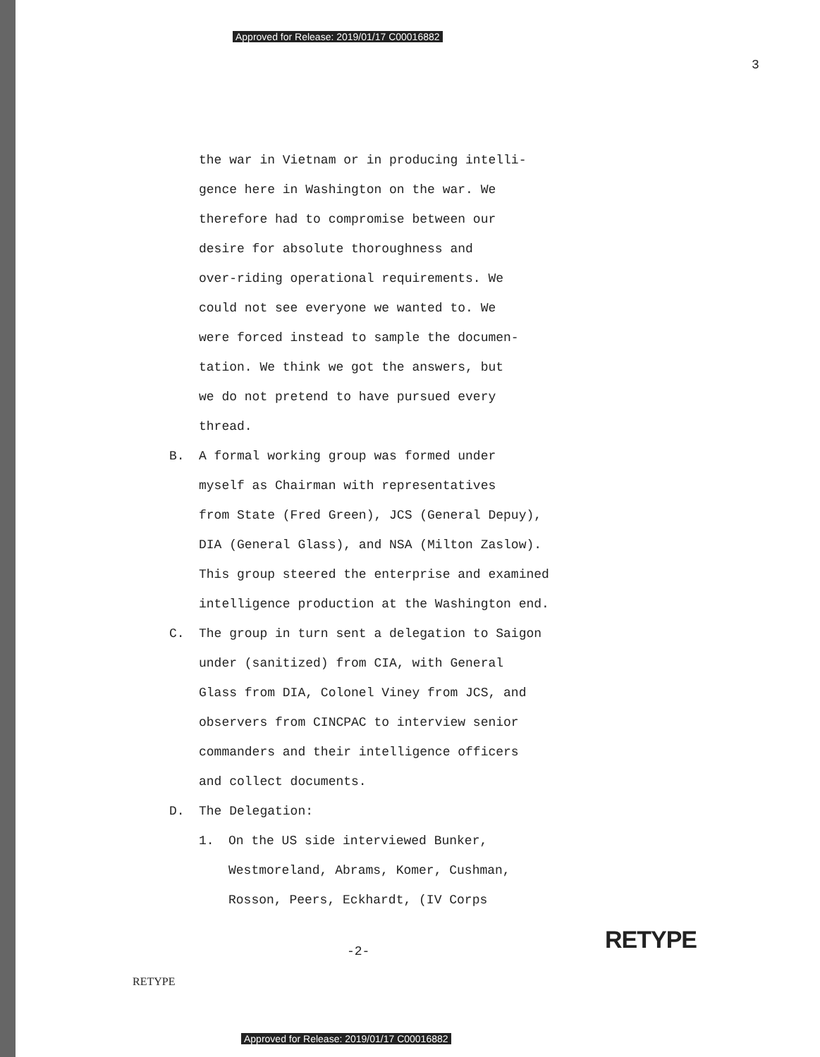Approved for Release: 2019/01/17 C00016882
3
the war in Vietnam or in producing intelli-
gence here in Washington on the war. We
therefore had to compromise between our
desire for absolute thoroughness and
over-riding operational requirements. We
could not see everyone we wanted to. We
were forced instead to sample the documen-
tation. We think we got the answers, but
we do not pretend to have pursued every
thread.
B. A formal working group was formed under
myself as Chairman with representatives
from State (Fred Green), JCS (General Depuy),
DIA (General Glass), and NSA (Milton Zaslow).
This group steered the enterprise and examined
intelligence production at the Washington end.
C. The group in turn sent a delegation to Saigon
under (sanitized) from CIA, with General
Glass from DIA, Colonel Viney from JCS, and
observers from CINCPAC to interview senior
commanders and their intelligence officers
and collect documents.
D. The Delegation:
1. On the US side interviewed Bunker,
Westmoreland, Abrams, Komer, Cushman,
Rosson, Peers, Eckhardt, (IV Corps
-2- RETYPE
RETYPE
Approved for Release: 2019/01/17 C00016882